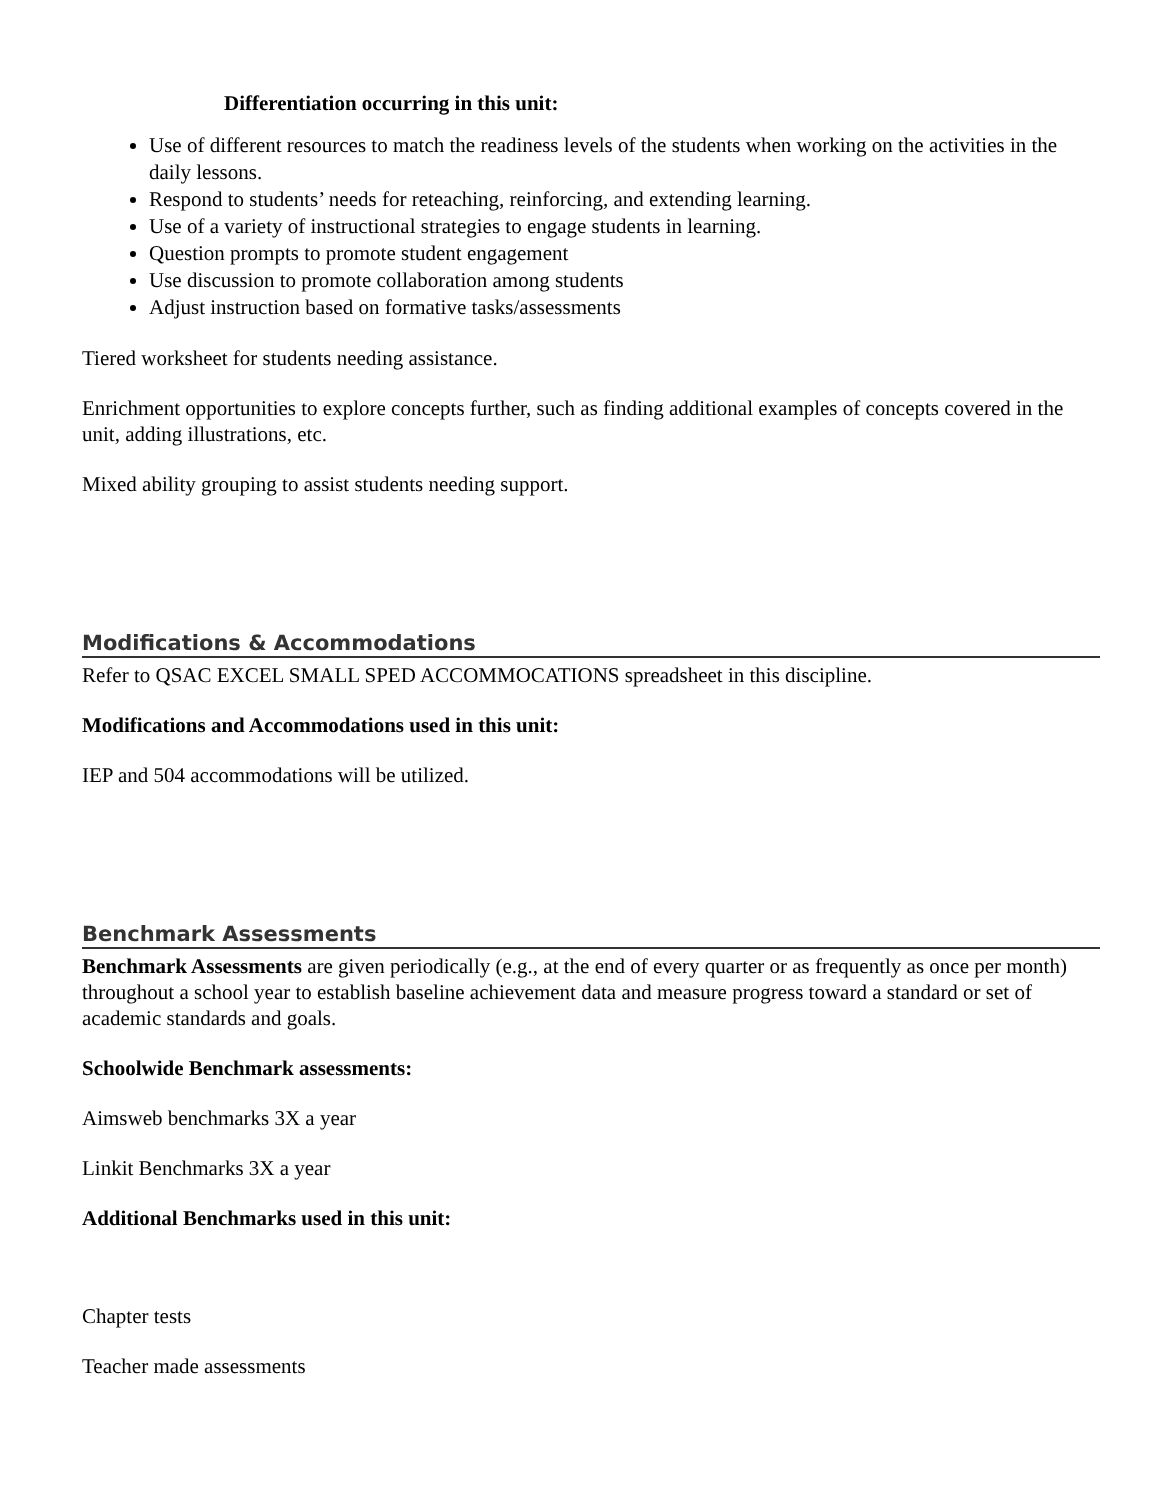Differentiation occurring in this unit:
Use of different resources to match the readiness levels of the students when working on the activities in the daily lessons.
Respond to students’ needs for reteaching, reinforcing, and extending learning.
Use of a variety of instructional strategies to engage students in learning.
Question prompts to promote student engagement
Use discussion to promote collaboration among students
Adjust instruction based on formative tasks/assessments
Tiered worksheet for students needing assistance.
Enrichment opportunities to explore concepts further, such as finding additional examples of concepts covered in the unit, adding illustrations, etc.
Mixed ability grouping to assist students needing support.
Modifications & Accommodations
Refer to QSAC EXCEL SMALL SPED ACCOMMOCATIONS spreadsheet in this discipline.
Modifications and Accommodations used in this unit:
IEP and 504 accommodations will be utilized.
Benchmark Assessments
Benchmark Assessments are given periodically (e.g., at the end of every quarter or as frequently as once per month) throughout a school year to establish baseline achievement data and measure progress toward a standard or set of academic standards and goals.
Schoolwide Benchmark assessments:
Aimsweb benchmarks 3X a year
Linkit Benchmarks 3X a year
Additional Benchmarks used in this unit:
Chapter tests
Teacher made assessments